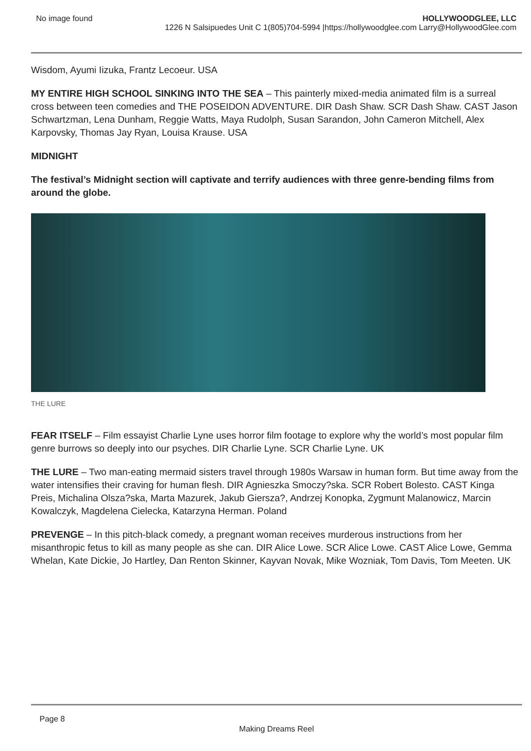No image found HOLLYWOODGLEE, LLC
1226 N Salsipuedes Unit C 1(805)704-5994 |https://hollywoodglee.com Larry@HollywoodGlee.com
Wisdom, Ayumi Iizuka, Frantz Lecoeur. USA
MY ENTIRE HIGH SCHOOL SINKING INTO THE SEA – This painterly mixed-media animated film is a surreal cross between teen comedies and THE POSEIDON ADVENTURE. DIR Dash Shaw. SCR Dash Shaw. CAST Jason Schwartzman, Lena Dunham, Reggie Watts, Maya Rudolph, Susan Sarandon, John Cameron Mitchell, Alex Karpovsky, Thomas Jay Ryan, Louisa Krause. USA
MIDNIGHT
The festival’s Midnight section will captivate and terrify audiences with three genre-bending films from around the globe.
THE LURE
FEAR ITSELF – Film essayist Charlie Lyne uses horror film footage to explore why the world’s most popular film genre burrows so deeply into our psyches. DIR Charlie Lyne. SCR Charlie Lyne. UK
THE LURE – Two man-eating mermaid sisters travel through 1980s Warsaw in human form. But time away from the water intensifies their craving for human flesh. DIR Agnieszka Smoczy?ska. SCR Robert Bolesto. CAST Kinga Preis, Michalina Olsza?ska, Marta Mazurek, Jakub Giersza?, Andrzej Konopka, Zygmunt Malanowicz, Marcin Kowalczyk, Magdelena Cielecka, Katarzyna Herman. Poland
PREVENGE – In this pitch-black comedy, a pregnant woman receives murderous instructions from her misanthropic fetus to kill as many people as she can. DIR Alice Lowe. SCR Alice Lowe. CAST Alice Lowe, Gemma Whelan, Kate Dickie, Jo Hartley, Dan Renton Skinner, Kayvan Novak, Mike Wozniak, Tom Davis, Tom Meeten. UK
Page 8
Making Dreams Reel